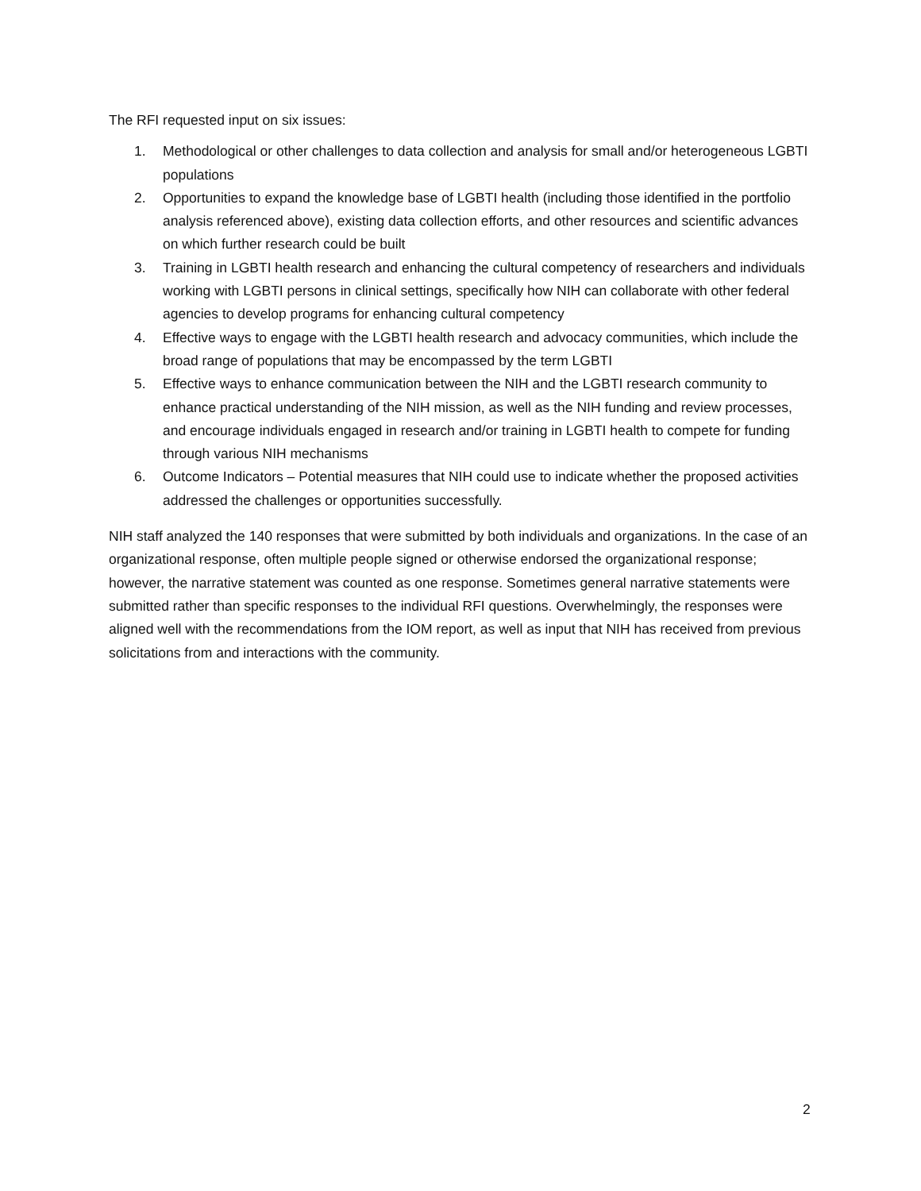The RFI requested input on six issues:
1. Methodological or other challenges to data collection and analysis for small and/or heterogeneous LGBTI populations
2. Opportunities to expand the knowledge base of LGBTI health (including those identified in the portfolio analysis referenced above), existing data collection efforts, and other resources and scientific advances on which further research could be built
3. Training in LGBTI health research and enhancing the cultural competency of researchers and individuals working with LGBTI persons in clinical settings, specifically how NIH can collaborate with other federal agencies to develop programs for enhancing cultural competency
4. Effective ways to engage with the LGBTI health research and advocacy communities, which include the broad range of populations that may be encompassed by the term LGBTI
5. Effective ways to enhance communication between the NIH and the LGBTI research community to enhance practical understanding of the NIH mission, as well as the NIH funding and review processes, and encourage individuals engaged in research and/or training in LGBTI health to compete for funding through various NIH mechanisms
6. Outcome Indicators – Potential measures that NIH could use to indicate whether the proposed activities addressed the challenges or opportunities successfully.
NIH staff analyzed the 140 responses that were submitted by both individuals and organizations. In the case of an organizational response, often multiple people signed or otherwise endorsed the organizational response; however, the narrative statement was counted as one response. Sometimes general narrative statements were submitted rather than specific responses to the individual RFI questions. Overwhelmingly, the responses were aligned well with the recommendations from the IOM report, as well as input that NIH has received from previous solicitations from and interactions with the community.
2